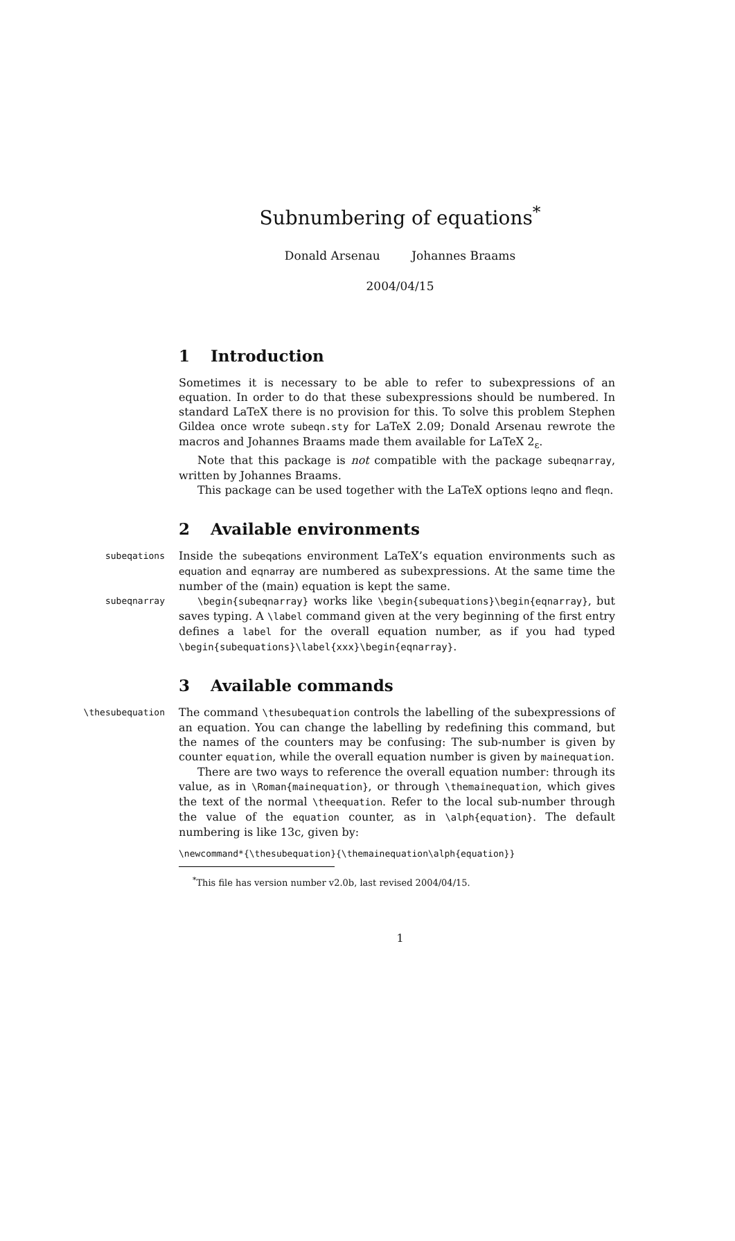Subnumbering of equations<sup>*</sup>
Donald Arsenau Johannes Braams
2004/04/15
1 Introduction
Sometimes it is necessary to be able to refer to subexpressions of an equation. In order to do that these subexpressions should be numbered. In standard LaTeX there is no provision for this. To solve this problem Stephen Gildea once wrote subeqn.sty for LaTeX 2.09; Donald Arsenau rewrote the macros and Johannes Braams made them available for LaTeX 2<sub>ε</sub>.
Note that this package is not compatible with the package subeqnarray, written by Johannes Braams.
This package can be used together with the LaTeX options leqno and fleqn.
2 Available environments
subeqations
Inside the subeqations environment LaTeX’s equation environments such as equation and eqnarray are numbered as subexpressions. At the same time the number of the (main) equation is kept the same.
subeqnarray \begin{subeqnarray} works like \begin{subequations}\begin{eqnarray}, but saves typing. A \label command given at the very beginning of the first entry defines a label for the overall equation number, as if you had typed \begin{subequations}\label{xxx}\begin{eqnarray}.
3 Available commands
\thesubequation
The command \thesubequation controls the labelling of the subexpressions of an equation. You can change the labelling by redefining this command, but the names of the counters may be confusing: The sub-number is given by counter equation, while the overall equation number is given by mainequation.
There are two ways to reference the overall equation number: through its value, as in \Roman{mainequation}, or through \themainequation, which gives the text of the normal \theequation. Refer to the local sub-number through the value of the equation counter, as in \alph{equation}. The default numbering is like 13c, given by:
\newcommand*{\thesubequation}{\themainequation\alph{equation}}
<sup>*</sup> This file has version number v2.0b, last revised 2004/04/15.
1